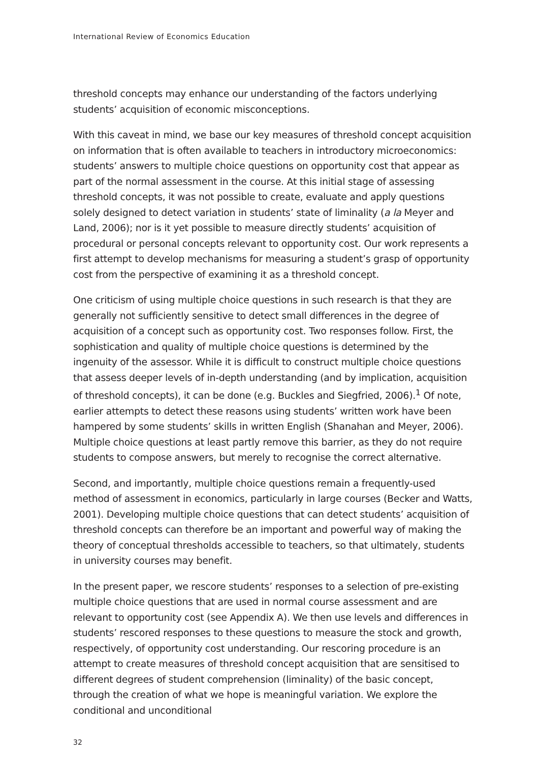International Review of Economics Education
threshold concepts may enhance our understanding of the factors underlying students’ acquisition of economic misconceptions.
With this caveat in mind, we base our key measures of threshold concept acquisition on information that is often available to teachers in introductory microeconomics: students’ answers to multiple choice questions on opportunity cost that appear as part of the normal assessment in the course. At this initial stage of assessing threshold concepts, it was not possible to create, evaluate and apply questions solely designed to detect variation in students’ state of liminality (a la Meyer and Land, 2006); nor is it yet possible to measure directly students’ acquisition of procedural or personal concepts relevant to opportunity cost. Our work represents a first attempt to develop mechanisms for measuring a student’s grasp of opportunity cost from the perspective of examining it as a threshold concept.
One criticism of using multiple choice questions in such research is that they are generally not sufficiently sensitive to detect small differences in the degree of acquisition of a concept such as opportunity cost. Two responses follow. First, the sophistication and quality of multiple choice questions is determined by the ingenuity of the assessor. While it is difficult to construct multiple choice questions that assess deeper levels of in-depth understanding (and by implication, acquisition of threshold concepts), it can be done (e.g. Buckles and Siegfried, 2006).<sup>1</sup> Of note, earlier attempts to detect these reasons using students’ written work have been hampered by some students’ skills in written English (Shanahan and Meyer, 2006). Multiple choice questions at least partly remove this barrier, as they do not require students to compose answers, but merely to recognise the correct alternative.
Second, and importantly, multiple choice questions remain a frequently-used method of assessment in economics, particularly in large courses (Becker and Watts, 2001). Developing multiple choice questions that can detect students’ acquisition of threshold concepts can therefore be an important and powerful way of making the theory of conceptual thresholds accessible to teachers, so that ultimately, students in university courses may benefit.
In the present paper, we rescore students’ responses to a selection of pre-existing multiple choice questions that are used in normal course assessment and are relevant to opportunity cost (see Appendix A). We then use levels and differences in students’ rescored responses to these questions to measure the stock and growth, respectively, of opportunity cost understanding. Our rescoring procedure is an attempt to create measures of threshold concept acquisition that are sensitised to different degrees of student comprehension (liminality) of the basic concept, through the creation of what we hope is meaningful variation. We explore the conditional and unconditional
32